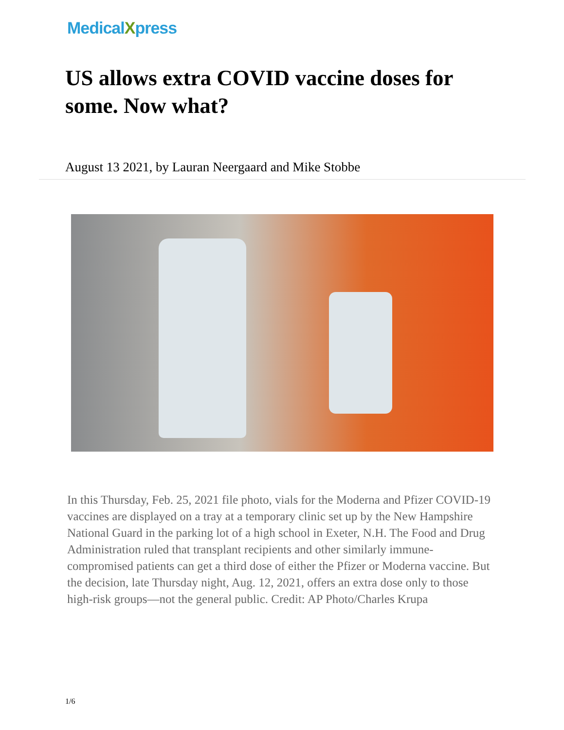MedicalXpress
US allows extra COVID vaccine doses for some. Now what?
August 13 2021, by Lauran Neergaard and Mike Stobbe
In this Thursday, Feb. 25, 2021 file photo, vials for the Moderna and Pfizer COVID-19 vaccines are displayed on a tray at a temporary clinic set up by the New Hampshire National Guard in the parking lot of a high school in Exeter, N.H. The Food and Drug Administration ruled that transplant recipients and other similarly immune-compromised patients can get a third dose of either the Pfizer or Moderna vaccine. But the decision, late Thursday night, Aug. 12, 2021, offers an extra dose only to those high-risk groups—not the general public. Credit: AP Photo/Charles Krupa
1/6